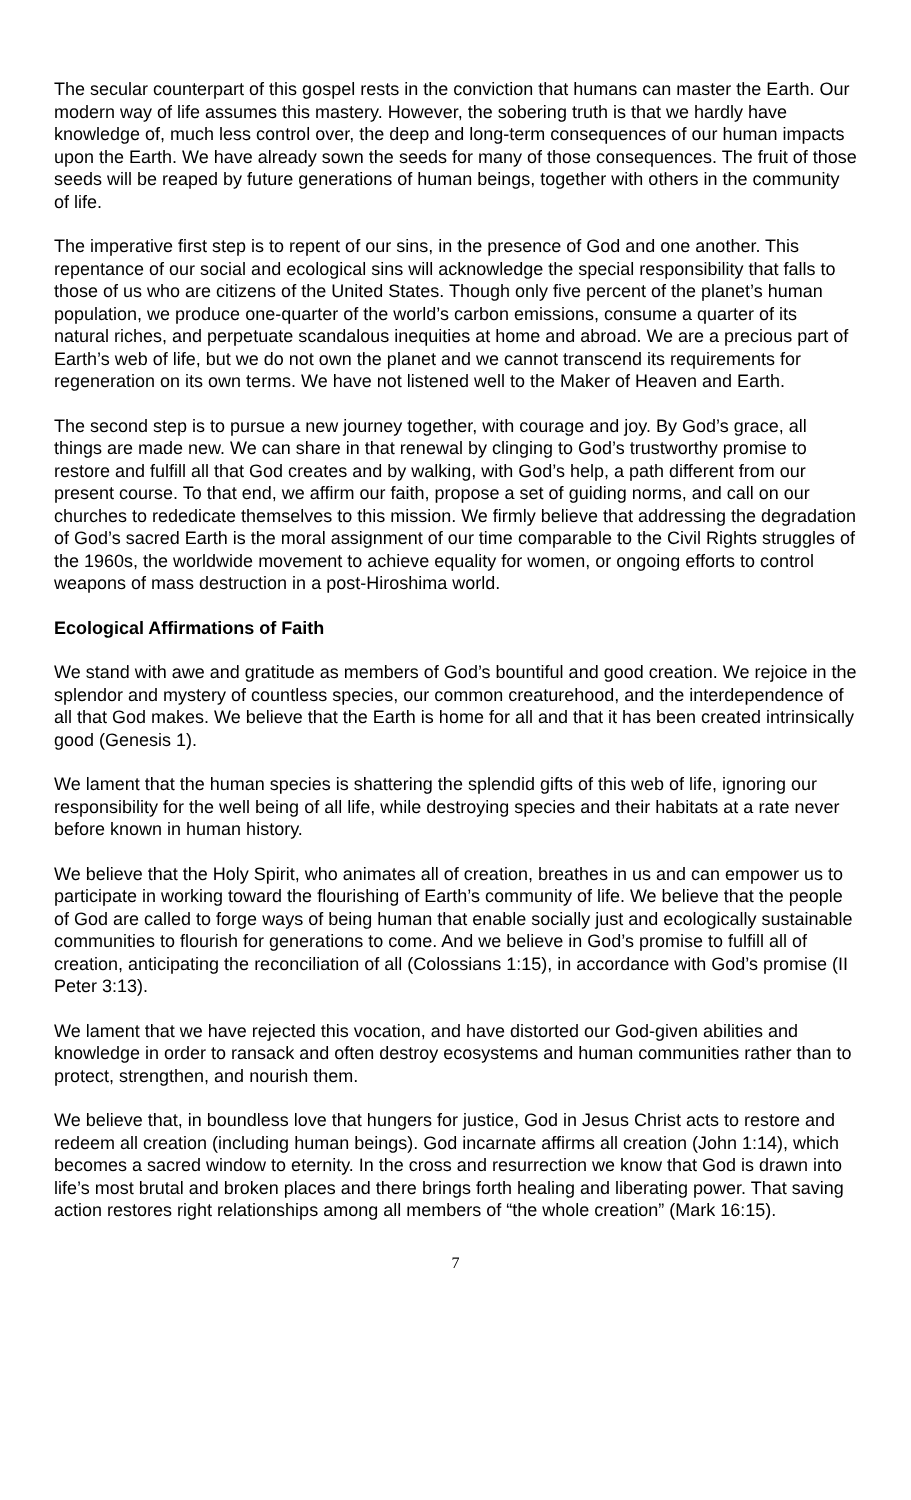The secular counterpart of this gospel rests in the conviction that humans can master the Earth. Our modern way of life assumes this mastery. However, the sobering truth is that we hardly have knowledge of, much less control over, the deep and long-term consequences of our human impacts upon the Earth. We have already sown the seeds for many of those consequences. The fruit of those seeds will be reaped by future generations of human beings, together with others in the community of life.
The imperative first step is to repent of our sins, in the presence of God and one another. This repentance of our social and ecological sins will acknowledge the special responsibility that falls to those of us who are citizens of the United States. Though only five percent of the planet’s human population, we produce one-quarter of the world’s carbon emissions, consume a quarter of its natural riches, and perpetuate scandalous inequities at home and abroad. We are a precious part of Earth’s web of life, but we do not own the planet and we cannot transcend its requirements for regeneration on its own terms. We have not listened well to the Maker of Heaven and Earth.
The second step is to pursue a new journey together, with courage and joy. By God’s grace, all things are made new. We can share in that renewal by clinging to God’s trustworthy promise to restore and fulfill all that God creates and by walking, with God’s help, a path different from our present course. To that end, we affirm our faith, propose a set of guiding norms, and call on our churches to rededicate themselves to this mission. We firmly believe that addressing the degradation of God’s sacred Earth is the moral assignment of our time comparable to the Civil Rights struggles of the 1960s, the worldwide movement to achieve equality for women, or ongoing efforts to control weapons of mass destruction in a post-Hiroshima world.
Ecological Affirmations of Faith
We stand with awe and gratitude as members of God’s bountiful and good creation. We rejoice in the splendor and mystery of countless species, our common creaturehood, and the interdependence of all that God makes. We believe that the Earth is home for all and that it has been created intrinsically good (Genesis 1).
We lament that the human species is shattering the splendid gifts of this web of life, ignoring our responsibility for the well being of all life, while destroying species and their habitats at a rate never before known in human history.
We believe that the Holy Spirit, who animates all of creation, breathes in us and can empower us to participate in working toward the flourishing of Earth’s community of life. We believe that the people of God are called to forge ways of being human that enable socially just and ecologically sustainable communities to flourish for generations to come. And we believe in God’s promise to fulfill all of creation, anticipating the reconciliation of all (Colossians 1:15), in accordance with God’s promise (II Peter 3:13).
We lament that we have rejected this vocation, and have distorted our God-given abilities and knowledge in order to ransack and often destroy ecosystems and human communities rather than to protect, strengthen, and nourish them.
We believe that, in boundless love that hungers for justice, God in Jesus Christ acts to restore and redeem all creation (including human beings). God incarnate affirms all creation (John 1:14), which becomes a sacred window to eternity. In the cross and resurrection we know that God is drawn into life’s most brutal and broken places and there brings forth healing and liberating power. That saving action restores right relationships among all members of “the whole creation” (Mark 16:15).
7